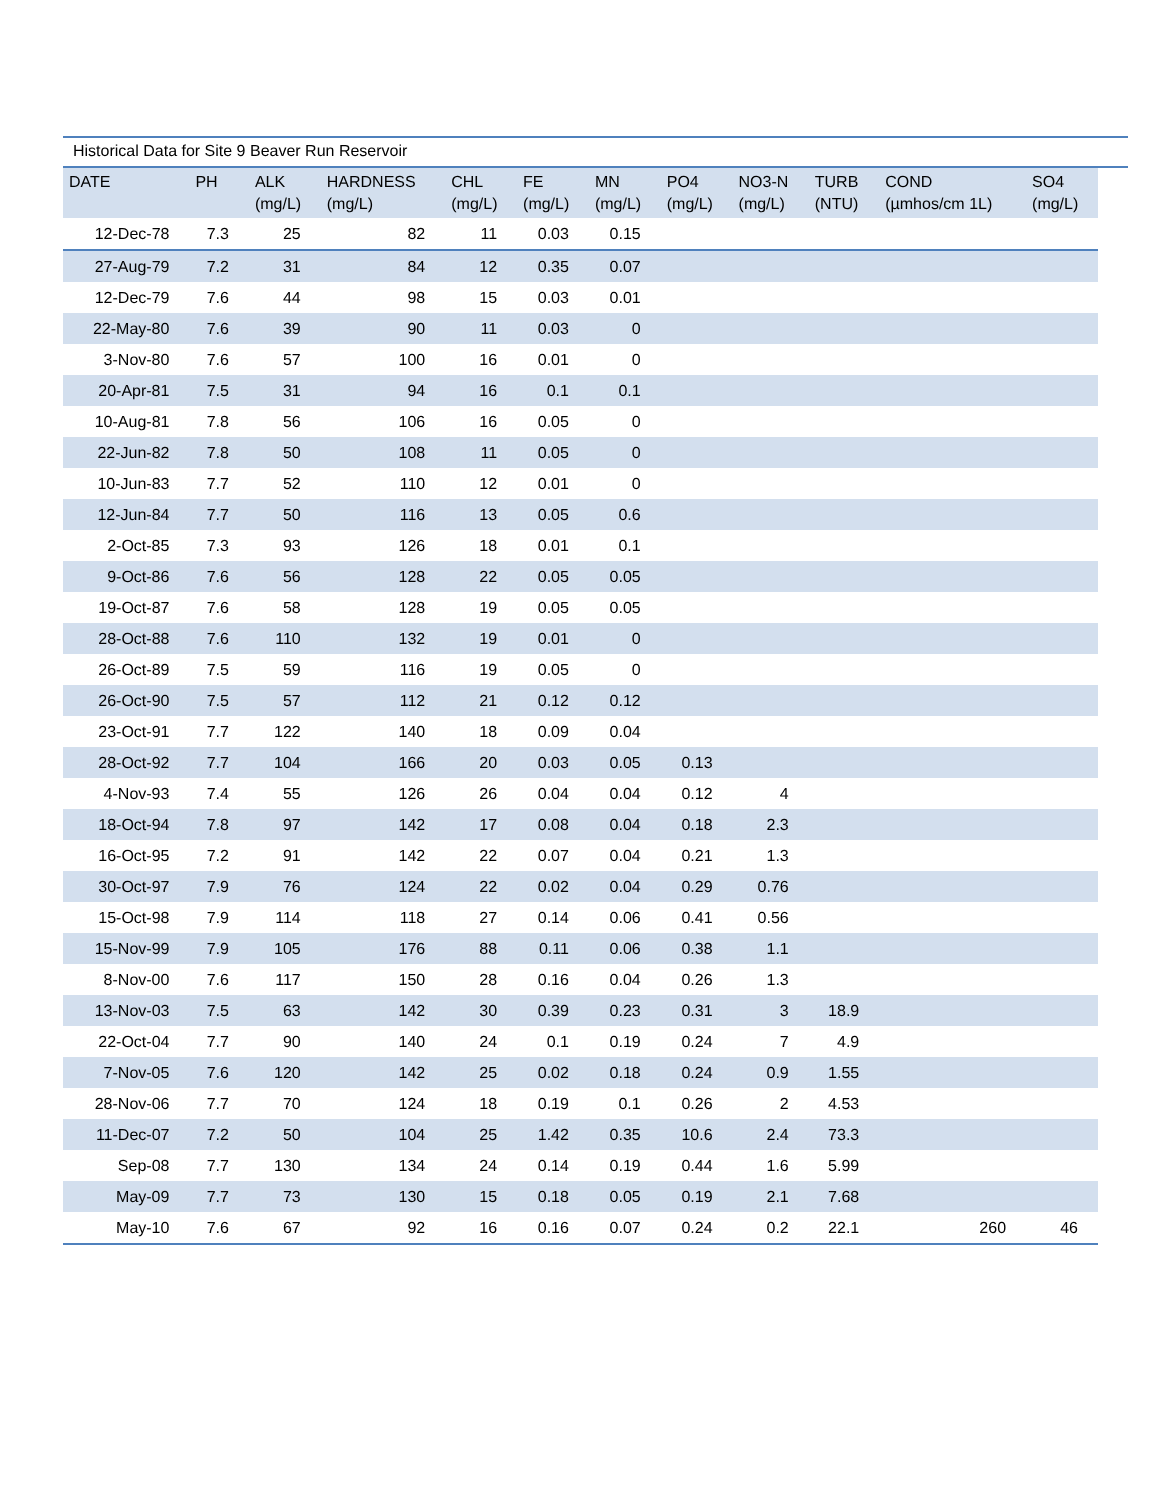Historical Data for Site 9 Beaver Run Reservoir
| DATE | PH | ALK (mg/L) | HARDNESS (mg/L) | CHL (mg/L) | FE (mg/L) | MN (mg/L) | PO4 (mg/L) | NO3-N (mg/L) | TURB (NTU) | COND (µmhos/cm 1L) | SO4 (mg/L) |
| --- | --- | --- | --- | --- | --- | --- | --- | --- | --- | --- | --- |
| 12-Dec-78 | 7.3 | 25 | 82 | 11 | 0.03 | 0.15 | | | | | |
| 27-Aug-79 | 7.2 | 31 | 84 | 12 | 0.35 | 0.07 | | | | | |
| 12-Dec-79 | 7.6 | 44 | 98 | 15 | 0.03 | 0.01 | | | | | |
| 22-May-80 | 7.6 | 39 | 90 | 11 | 0.03 | 0 | | | | | |
| 3-Nov-80 | 7.6 | 57 | 100 | 16 | 0.01 | 0 | | | | | |
| 20-Apr-81 | 7.5 | 31 | 94 | 16 | 0.1 | 0.1 | | | | | |
| 10-Aug-81 | 7.8 | 56 | 106 | 16 | 0.05 | 0 | | | | | |
| 22-Jun-82 | 7.8 | 50 | 108 | 11 | 0.05 | 0 | | | | | |
| 10-Jun-83 | 7.7 | 52 | 110 | 12 | 0.01 | 0 | | | | | |
| 12-Jun-84 | 7.7 | 50 | 116 | 13 | 0.05 | 0.6 | | | | | |
| 2-Oct-85 | 7.3 | 93 | 126 | 18 | 0.01 | 0.1 | | | | | |
| 9-Oct-86 | 7.6 | 56 | 128 | 22 | 0.05 | 0.05 | | | | | |
| 19-Oct-87 | 7.6 | 58 | 128 | 19 | 0.05 | 0.05 | | | | | |
| 28-Oct-88 | 7.6 | 110 | 132 | 19 | 0.01 | 0 | | | | | |
| 26-Oct-89 | 7.5 | 59 | 116 | 19 | 0.05 | 0 | | | | | |
| 26-Oct-90 | 7.5 | 57 | 112 | 21 | 0.12 | 0.12 | | | | | |
| 23-Oct-91 | 7.7 | 122 | 140 | 18 | 0.09 | 0.04 | | | | | |
| 28-Oct-92 | 7.7 | 104 | 166 | 20 | 0.03 | 0.05 | 0.13 | | | | |
| 4-Nov-93 | 7.4 | 55 | 126 | 26 | 0.04 | 0.04 | 0.12 | 4 | | | |
| 18-Oct-94 | 7.8 | 97 | 142 | 17 | 0.08 | 0.04 | 0.18 | 2.3 | | | |
| 16-Oct-95 | 7.2 | 91 | 142 | 22 | 0.07 | 0.04 | 0.21 | 1.3 | | | |
| 30-Oct-97 | 7.9 | 76 | 124 | 22 | 0.02 | 0.04 | 0.29 | 0.76 | | | |
| 15-Oct-98 | 7.9 | 114 | 118 | 27 | 0.14 | 0.06 | 0.41 | 0.56 | | | |
| 15-Nov-99 | 7.9 | 105 | 176 | 88 | 0.11 | 0.06 | 0.38 | 1.1 | | | |
| 8-Nov-00 | 7.6 | 117 | 150 | 28 | 0.16 | 0.04 | 0.26 | 1.3 | | | |
| 13-Nov-03 | 7.5 | 63 | 142 | 30 | 0.39 | 0.23 | 0.31 | 3 | 18.9 | | |
| 22-Oct-04 | 7.7 | 90 | 140 | 24 | 0.1 | 0.19 | 0.24 | 7 | 4.9 | | |
| 7-Nov-05 | 7.6 | 120 | 142 | 25 | 0.02 | 0.18 | 0.24 | 0.9 | 1.55 | | |
| 28-Nov-06 | 7.7 | 70 | 124 | 18 | 0.19 | 0.1 | 0.26 | 2 | 4.53 | | |
| 11-Dec-07 | 7.2 | 50 | 104 | 25 | 1.42 | 0.35 | 10.6 | 2.4 | 73.3 | | |
| Sep-08 | 7.7 | 130 | 134 | 24 | 0.14 | 0.19 | 0.44 | 1.6 | 5.99 | | |
| May-09 | 7.7 | 73 | 130 | 15 | 0.18 | 0.05 | 0.19 | 2.1 | 7.68 | | |
| May-10 | 7.6 | 67 | 92 | 16 | 0.16 | 0.07 | 0.24 | 0.2 | 22.1 | 260 | 46 |